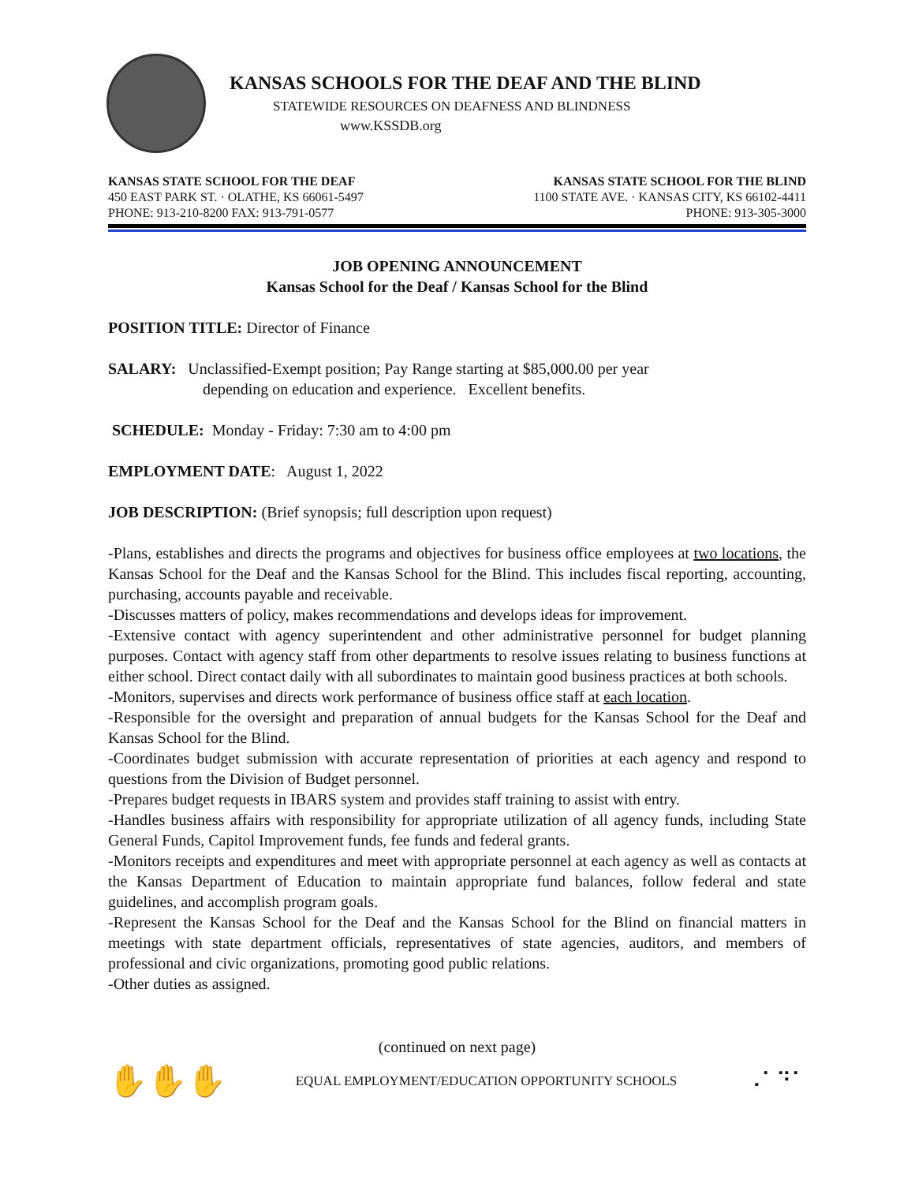KANSAS SCHOOLS FOR THE DEAF AND THE BLIND
STATEWIDE RESOURCES ON DEAFNESS AND BLINDNESS
www.KSSDB.org
KANSAS STATE SCHOOL FOR THE DEAF
450 EAST PARK ST. · OLATHE, KS 66061-5497
PHONE: 913-210-8200 FAX: 913-791-0577
KANSAS STATE SCHOOL FOR THE BLIND
1100 STATE AVE. · KANSAS CITY, KS 66102-4411
PHONE: 913-305-3000
JOB OPENING ANNOUNCEMENT
Kansas School for the Deaf / Kansas School for the Blind
POSITION TITLE: Director of Finance
SALARY: Unclassified-Exempt position; Pay Range starting at $85,000.00 per year
depending on education and experience. Excellent benefits.
SCHEDULE: Monday - Friday: 7:30 am to 4:00 pm
EMPLOYMENT DATE: August 1, 2022
JOB DESCRIPTION: (Brief synopsis; full description upon request)
-Plans, establishes and directs the programs and objectives for business office employees at two locations, the Kansas School for the Deaf and the Kansas School for the Blind. This includes fiscal reporting, accounting, purchasing, accounts payable and receivable.
-Discusses matters of policy, makes recommendations and develops ideas for improvement.
-Extensive contact with agency superintendent and other administrative personnel for budget planning purposes. Contact with agency staff from other departments to resolve issues relating to business functions at either school. Direct contact daily with all subordinates to maintain good business practices at both schools.
-Monitors, supervises and directs work performance of business office staff at each location.
-Responsible for the oversight and preparation of annual budgets for the Kansas School for the Deaf and Kansas School for the Blind.
-Coordinates budget submission with accurate representation of priorities at each agency and respond to questions from the Division of Budget personnel.
-Prepares budget requests in IBARS system and provides staff training to assist with entry.
-Handles business affairs with responsibility for appropriate utilization of all agency funds, including State General Funds, Capitol Improvement funds, fee funds and federal grants.
-Monitors receipts and expenditures and meet with appropriate personnel at each agency as well as contacts at the Kansas Department of Education to maintain appropriate fund balances, follow federal and state guidelines, and accomplish program goals.
-Represent the Kansas School for the Deaf and the Kansas School for the Blind on financial matters in meetings with state department officials, representatives of state agencies, auditors, and members of professional and civic organizations, promoting good public relations.
-Other duties as assigned.
(continued on next page)
✋✋✋ EQUAL EMPLOYMENT/EDUCATION OPPORTUNITY SCHOOLS ⠠⠁⠙⠁